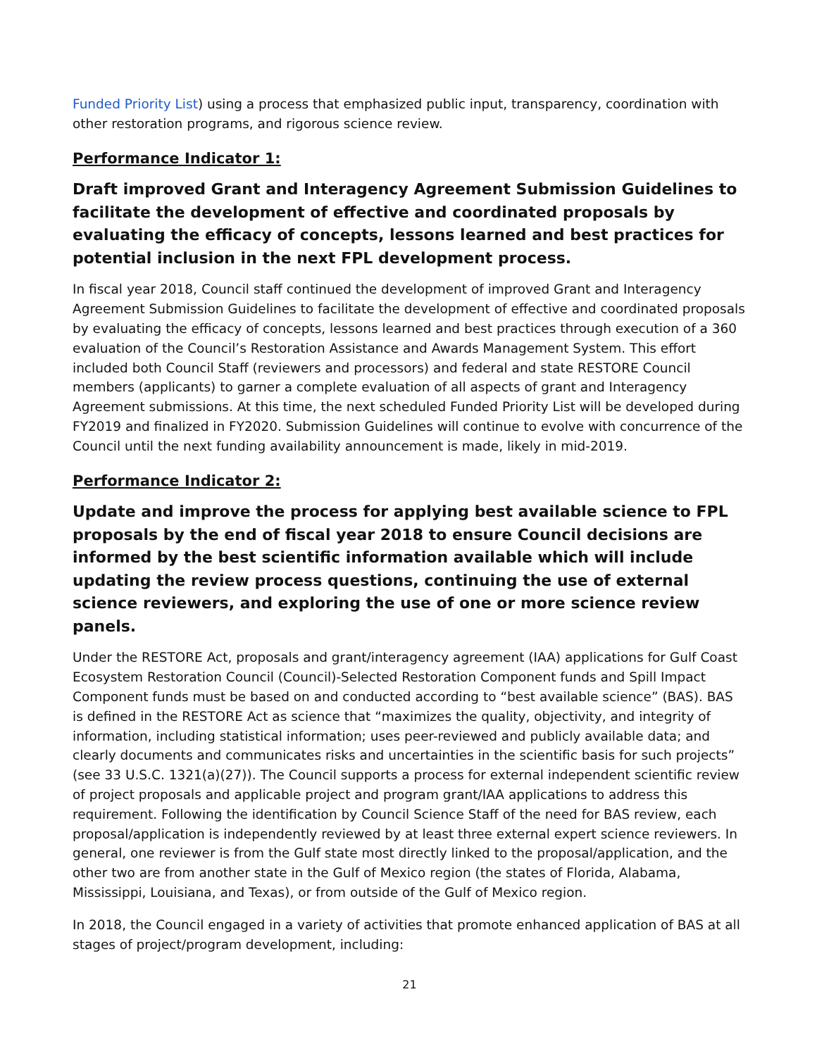Funded Priority List) using a process that emphasized public input, transparency, coordination with other restoration programs, and rigorous science review.
Performance Indicator 1:
Draft improved Grant and Interagency Agreement Submission Guidelines to facilitate the development of effective and coordinated proposals by evaluating the efficacy of concepts, lessons learned and best practices for potential inclusion in the next FPL development process.
In fiscal year 2018, Council staff continued the development of improved Grant and Interagency Agreement Submission Guidelines to facilitate the development of effective and coordinated proposals by evaluating the efficacy of concepts, lessons learned and best practices through execution of a 360 evaluation of the Council’s Restoration Assistance and Awards Management System. This effort included both Council Staff (reviewers and processors) and federal and state RESTORE Council members (applicants) to garner a complete evaluation of all aspects of grant and Interagency Agreement submissions. At this time, the next scheduled Funded Priority List will be developed during FY2019 and finalized in FY2020. Submission Guidelines will continue to evolve with concurrence of the Council until the next funding availability announcement is made, likely in mid-2019.
Performance Indicator 2:
Update and improve the process for applying best available science to FPL proposals by the end of fiscal year 2018 to ensure Council decisions are informed by the best scientific information available which will include updating the review process questions, continuing the use of external science reviewers, and exploring the use of one or more science review panels.
Under the RESTORE Act, proposals and grant/interagency agreement (IAA) applications for Gulf Coast Ecosystem Restoration Council (Council)-Selected Restoration Component funds and Spill Impact Component funds must be based on and conducted according to “best available science” (BAS). BAS is defined in the RESTORE Act as science that “maximizes the quality, objectivity, and integrity of information, including statistical information; uses peer-reviewed and publicly available data; and clearly documents and communicates risks and uncertainties in the scientific basis for such projects” (see 33 U.S.C. 1321(a)(27)). The Council supports a process for external independent scientific review of project proposals and applicable project and program grant/IAA applications to address this requirement. Following the identification by Council Science Staff of the need for BAS review, each proposal/application is independently reviewed by at least three external expert science reviewers. In general, one reviewer is from the Gulf state most directly linked to the proposal/application, and the other two are from another state in the Gulf of Mexico region (the states of Florida, Alabama, Mississippi, Louisiana, and Texas), or from outside of the Gulf of Mexico region.
In 2018, the Council engaged in a variety of activities that promote enhanced application of BAS at all stages of project/program development, including:
21